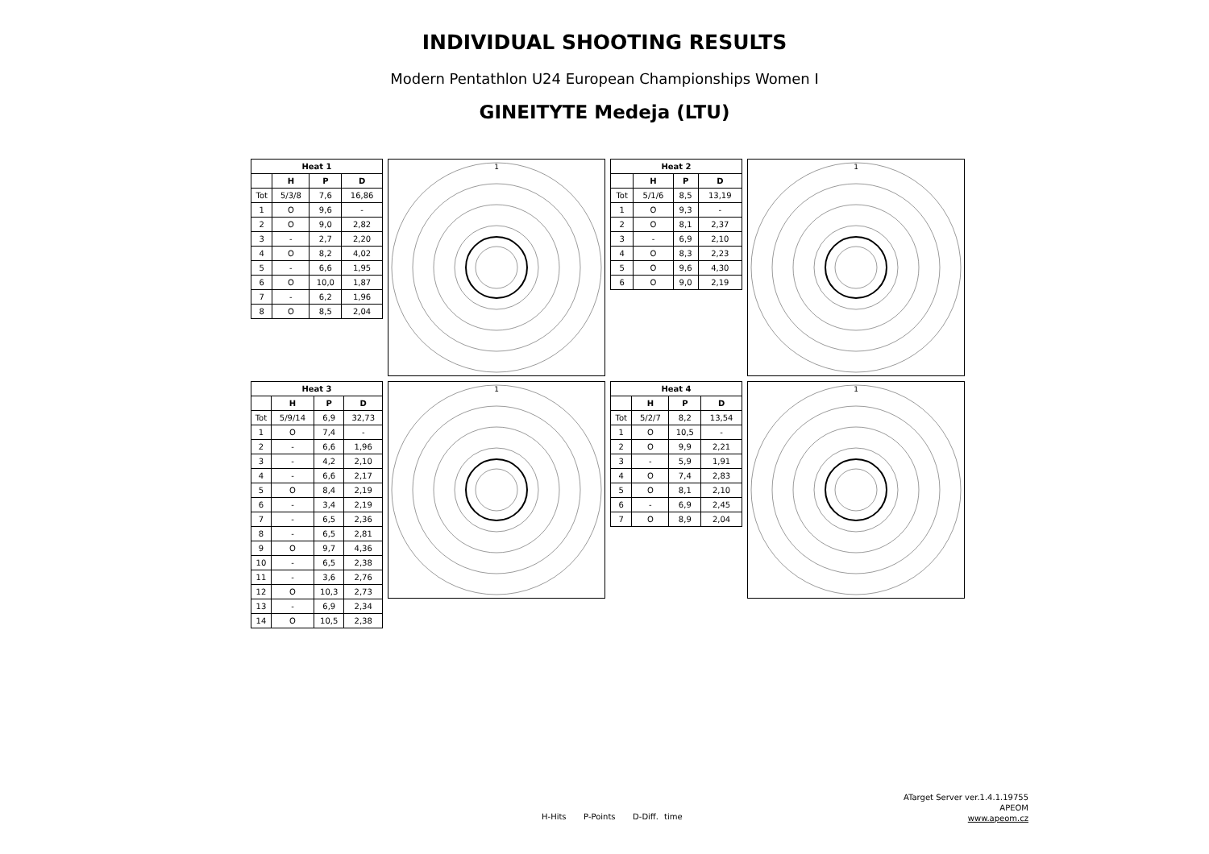INDIVIDUAL SHOOTING RESULTS
Modern Pentathlon U24 European Championships Women I
GINEITYTE Medeja (LTU)
| Heat 1 | | | |
| --- | --- | --- | --- |
| | H | P | D |
| Tot | 5/3/8 | 7,6 | 16,86 |
| 1 | O | 9,6 | - |
| 2 | O | 9,0 | 2,82 |
| 3 | - | 2,7 | 2,20 |
| 4 | O | 8,2 | 4,02 |
| 5 | - | 6,6 | 1,95 |
| 6 | O | 10,0 | 1,87 |
| 7 | - | 6,2 | 1,96 |
| 8 | O | 8,5 | 2,04 |
1
| Heat 2 | | | |
| --- | --- | --- | --- |
| | H | P | D |
| Tot | 5/1/6 | 8,5 | 13,19 |
| 1 | O | 9,3 | - |
| 2 | O | 8,1 | 2,37 |
| 3 | - | 6,9 | 2,10 |
| 4 | O | 8,3 | 2,23 |
| 5 | O | 9,6 | 4,30 |
| 6 | O | 9,0 | 2,19 |
1
| Heat 3 | | | |
| --- | --- | --- | --- |
| | H | P | D |
| Tot | 5/9/14 | 6,9 | 32,73 |
| 1 | O | 7,4 | - |
| 2 | - | 6,6 | 1,96 |
| 3 | - | 4,2 | 2,10 |
| 4 | - | 6,6 | 2,17 |
| 5 | O | 8,4 | 2,19 |
| 6 | - | 3,4 | 2,19 |
| 7 | - | 6,5 | 2,36 |
| 8 | - | 6,5 | 2,81 |
| 9 | O | 9,7 | 4,36 |
| 10 | - | 6,5 | 2,38 |
| 11 | - | 3,6 | 2,76 |
| 12 | O | 10,3 | 2,73 |
| 13 | - | 6,9 | 2,34 |
| 14 | O | 10,5 | 2,38 |
1
| Heat 4 | | | |
| --- | --- | --- | --- |
| | H | P | D |
| Tot | 5/2/7 | 8,2 | 13,54 |
| 1 | O | 10,5 | - |
| 2 | O | 9,9 | 2,21 |
| 3 | - | 5,9 | 1,91 |
| 4 | O | 7,4 | 2,83 |
| 5 | O | 8,1 | 2,10 |
| 6 | - | 6,9 | 2,45 |
| 7 | O | 8,9 | 2,04 |
1
H-Hits P-Points D-Diff. time
ATarget Server ver.1.4.1.19755
APEOM
www.apeom.cz